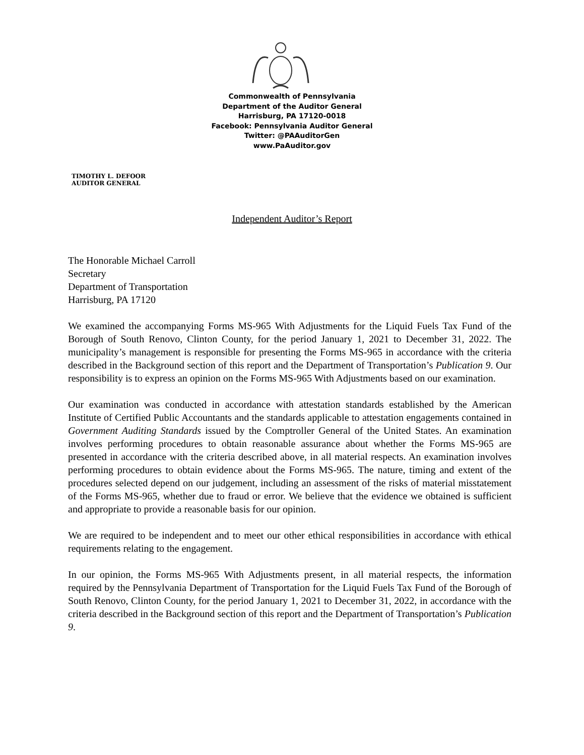Commonwealth of Pennsylvania
Department of the Auditor General
Harrisburg, PA 17120-0018
Facebook: Pennsylvania Auditor General
Twitter: @PAAuditorGen
www.PaAuditor.gov
TIMOTHY L. DEFOOR
AUDITOR GENERAL
Independent Auditor’s Report
The Honorable Michael Carroll
Secretary
Department of Transportation
Harrisburg, PA 17120
We examined the accompanying Forms MS-965 With Adjustments for the Liquid Fuels Tax Fund of the Borough of South Renovo, Clinton County, for the period January 1, 2021 to December 31, 2022. The municipality’s management is responsible for presenting the Forms MS-965 in accordance with the criteria described in the Background section of this report and the Department of Transportation’s Publication 9. Our responsibility is to express an opinion on the Forms MS-965 With Adjustments based on our examination.
Our examination was conducted in accordance with attestation standards established by the American Institute of Certified Public Accountants and the standards applicable to attestation engagements contained in Government Auditing Standards issued by the Comptroller General of the United States. An examination involves performing procedures to obtain reasonable assurance about whether the Forms MS-965 are presented in accordance with the criteria described above, in all material respects. An examination involves performing procedures to obtain evidence about the Forms MS-965. The nature, timing and extent of the procedures selected depend on our judgement, including an assessment of the risks of material misstatement of the Forms MS-965, whether due to fraud or error. We believe that the evidence we obtained is sufficient and appropriate to provide a reasonable basis for our opinion.
We are required to be independent and to meet our other ethical responsibilities in accordance with ethical requirements relating to the engagement.
In our opinion, the Forms MS-965 With Adjustments present, in all material respects, the information required by the Pennsylvania Department of Transportation for the Liquid Fuels Tax Fund of the Borough of South Renovo, Clinton County, for the period January 1, 2021 to December 31, 2022, in accordance with the criteria described in the Background section of this report and the Department of Transportation’s Publication 9.